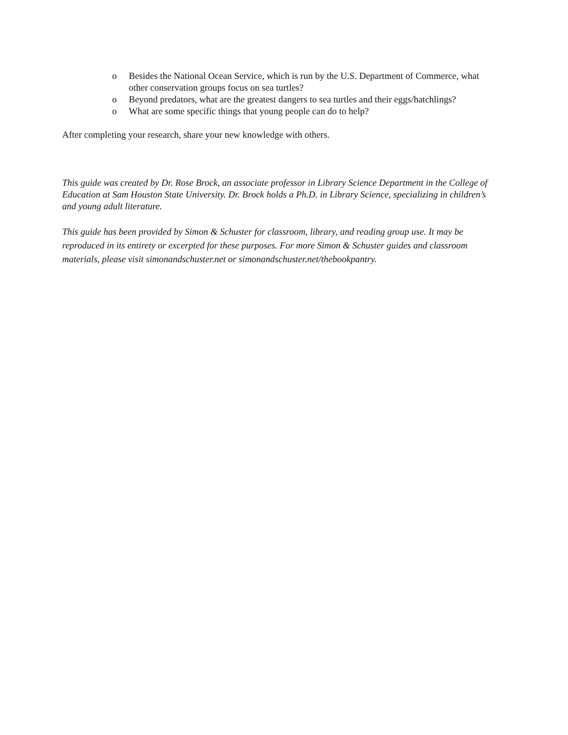o Besides the National Ocean Service, which is run by the U.S. Department of Commerce, what other conservation groups focus on sea turtles?
o Beyond predators, what are the greatest dangers to sea turtles and their eggs/hatchlings?
o What are some specific things that young people can do to help?
After completing your research, share your new knowledge with others.
This guide was created by Dr. Rose Brock, an associate professor in Library Science Department in the College of Education at Sam Houston State University. Dr. Brock holds a Ph.D. in Library Science, specializing in children’s and young adult literature.
This guide has been provided by Simon & Schuster for classroom, library, and reading group use. It may be reproduced in its entirety or excerpted for these purposes. For more Simon & Schuster guides and classroom materials, please visit simonandschuster.net or simonandschuster.net/thebookpantry.